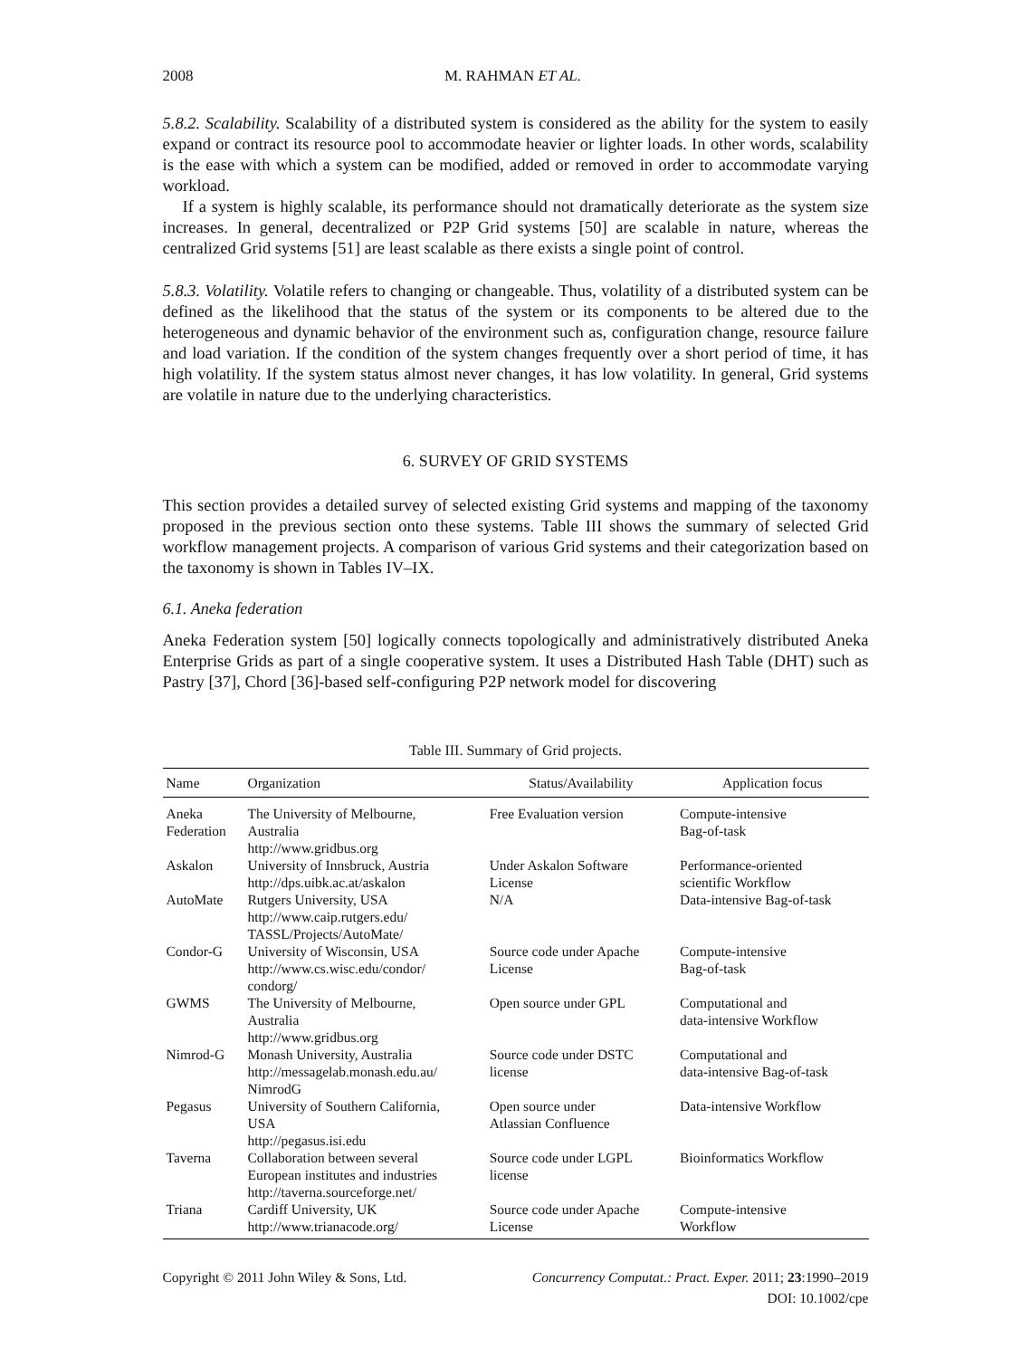2008 M. RAHMAN ET AL.
5.8.2. Scalability. Scalability of a distributed system is considered as the ability for the system to easily expand or contract its resource pool to accommodate heavier or lighter loads. In other words, scalability is the ease with which a system can be modified, added or removed in order to accommodate varying workload.
If a system is highly scalable, its performance should not dramatically deteriorate as the system size increases. In general, decentralized or P2P Grid systems [50] are scalable in nature, whereas the centralized Grid systems [51] are least scalable as there exists a single point of control.
5.8.3. Volatility. Volatile refers to changing or changeable. Thus, volatility of a distributed system can be defined as the likelihood that the status of the system or its components to be altered due to the heterogeneous and dynamic behavior of the environment such as, configuration change, resource failure and load variation. If the condition of the system changes frequently over a short period of time, it has high volatility. If the system status almost never changes, it has low volatility. In general, Grid systems are volatile in nature due to the underlying characteristics.
6. SURVEY OF GRID SYSTEMS
This section provides a detailed survey of selected existing Grid systems and mapping of the taxonomy proposed in the previous section onto these systems. Table III shows the summary of selected Grid workflow management projects. A comparison of various Grid systems and their categorization based on the taxonomy is shown in Tables IV–IX.
6.1. Aneka federation
Aneka Federation system [50] logically connects topologically and administratively distributed Aneka Enterprise Grids as part of a single cooperative system. It uses a Distributed Hash Table (DHT) such as Pastry [37], Chord [36]-based self-configuring P2P network model for discovering
Table III. Summary of Grid projects.
| Name | Organization | Status/Availability | Application focus |
| --- | --- | --- | --- |
| Aneka Federation | The University of Melbourne, Australia http://www.gridbus.org | Free Evaluation version | Compute-intensive Bag-of-task |
| Askalon | University of Innsbruck, Austria http://dps.uibk.ac.at/askalon | Under Askalon Software License | Performance-oriented scientific Workflow |
| AutoMate | Rutgers University, USA http://www.caip.rutgers.edu/ TASSL/Projects/AutoMate/ | N/A | Data-intensive Bag-of-task |
| Condor-G | University of Wisconsin, USA http://www.cs.wisc.edu/condor/ condorg/ | Source code under Apache License | Compute-intensive Bag-of-task |
| GWMS | The University of Melbourne, Australia http://www.gridbus.org | Open source under GPL | Computational and data-intensive Workflow |
| Nimrod-G | Monash University, Australia http://messagelab.monash.edu.au/ NimrodG | Source code under DSTC license | Computational and data-intensive Bag-of-task |
| Pegasus | University of Southern California, USA http://pegasus.isi.edu | Open source under Atlassian Confluence | Data-intensive Workflow |
| Taverna | Collaboration between several European institutes and industries http://taverna.sourceforge.net/ | Source code under LGPL license | Bioinformatics Workflow |
| Triana | Cardiff University, UK http://www.trianacode.org/ | Source code under Apache License | Compute-intensive Workflow |
Copyright © 2011 John Wiley & Sons, Ltd. Concurrency Computat.: Pract. Exper. 2011; 23:1990–2019
DOI: 10.1002/cpe